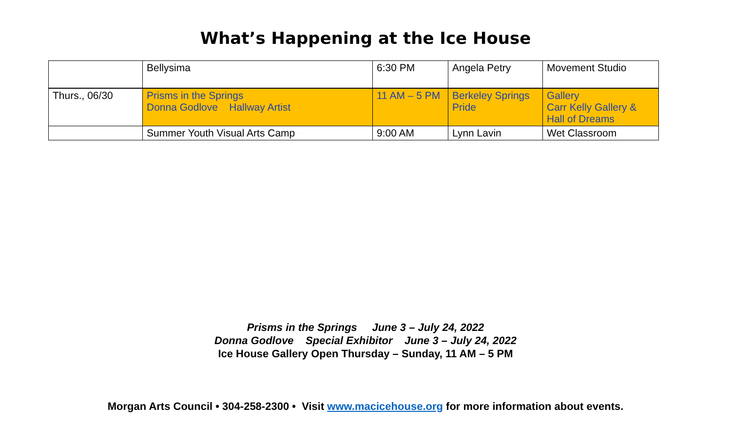What’s Happening at the Ice House
| | Bellysima | 6:30 PM | Angela Petry | Movement Studio |
| Thurs., 06/30 | Prisms in the Springs Donna Godlove Hallway Artist | 11 AM – 5 PM | Berkeley Springs Pride | Gallery Carr Kelly Gallery & Hall of Dreams |
| | Summer Youth Visual Arts Camp | 9:00 AM | Lynn Lavin | Wet Classroom |
Prisms in the Springs June 3 – July 24, 2022
Donna Godlove Special Exhibitor June 3 – July 24, 2022
Ice House Gallery Open Thursday – Sunday, 11 AM – 5 PM
Morgan Arts Council • 304-258-2300 • Visit www.macicehouse.org for more information about events.